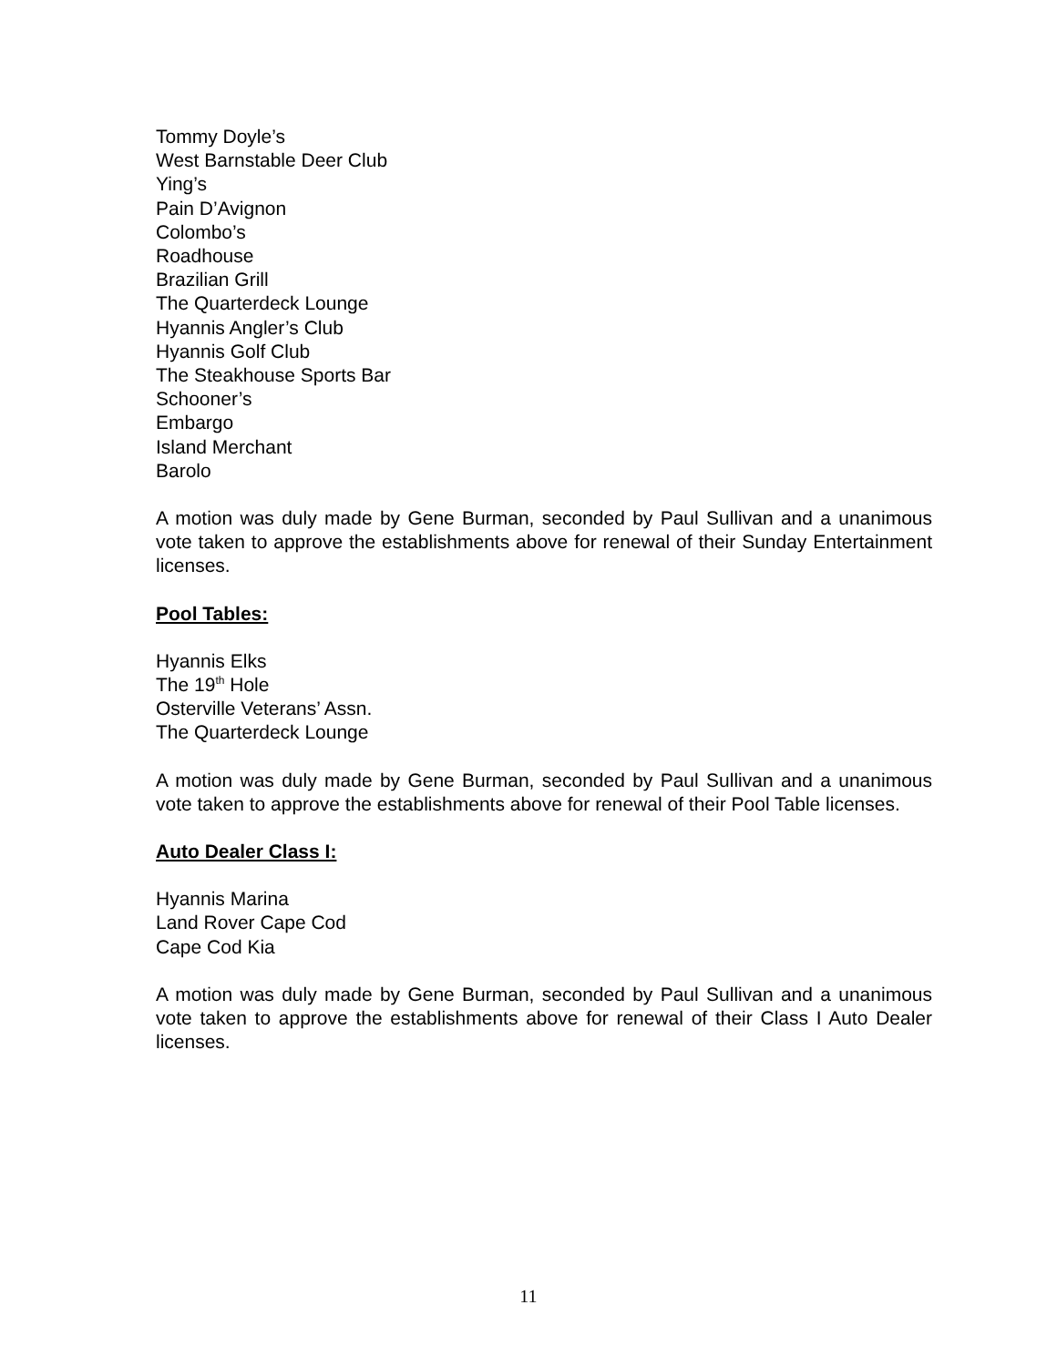Tommy Doyle’s
West Barnstable Deer Club
Ying’s
Pain D’Avignon
Colombo’s
Roadhouse
Brazilian Grill
The Quarterdeck Lounge
Hyannis Angler’s Club
Hyannis Golf Club
The Steakhouse Sports Bar
Schooner’s
Embargo
Island Merchant
Barolo
A motion was duly made by Gene Burman, seconded by Paul Sullivan and a unanimous vote taken to approve the establishments above for renewal of their Sunday Entertainment licenses.
Pool Tables:
Hyannis Elks
The 19<sup>th</sup> Hole
Osterville Veterans’ Assn.
The Quarterdeck Lounge
A motion was duly made by Gene Burman, seconded by Paul Sullivan and a unanimous vote taken to approve the establishments above for renewal of their Pool Table licenses.
Auto Dealer Class I:
Hyannis Marina
Land Rover Cape Cod
Cape Cod Kia
A motion was duly made by Gene Burman, seconded by Paul Sullivan and a unanimous vote taken to approve the establishments above for renewal of their Class I Auto Dealer licenses.
11